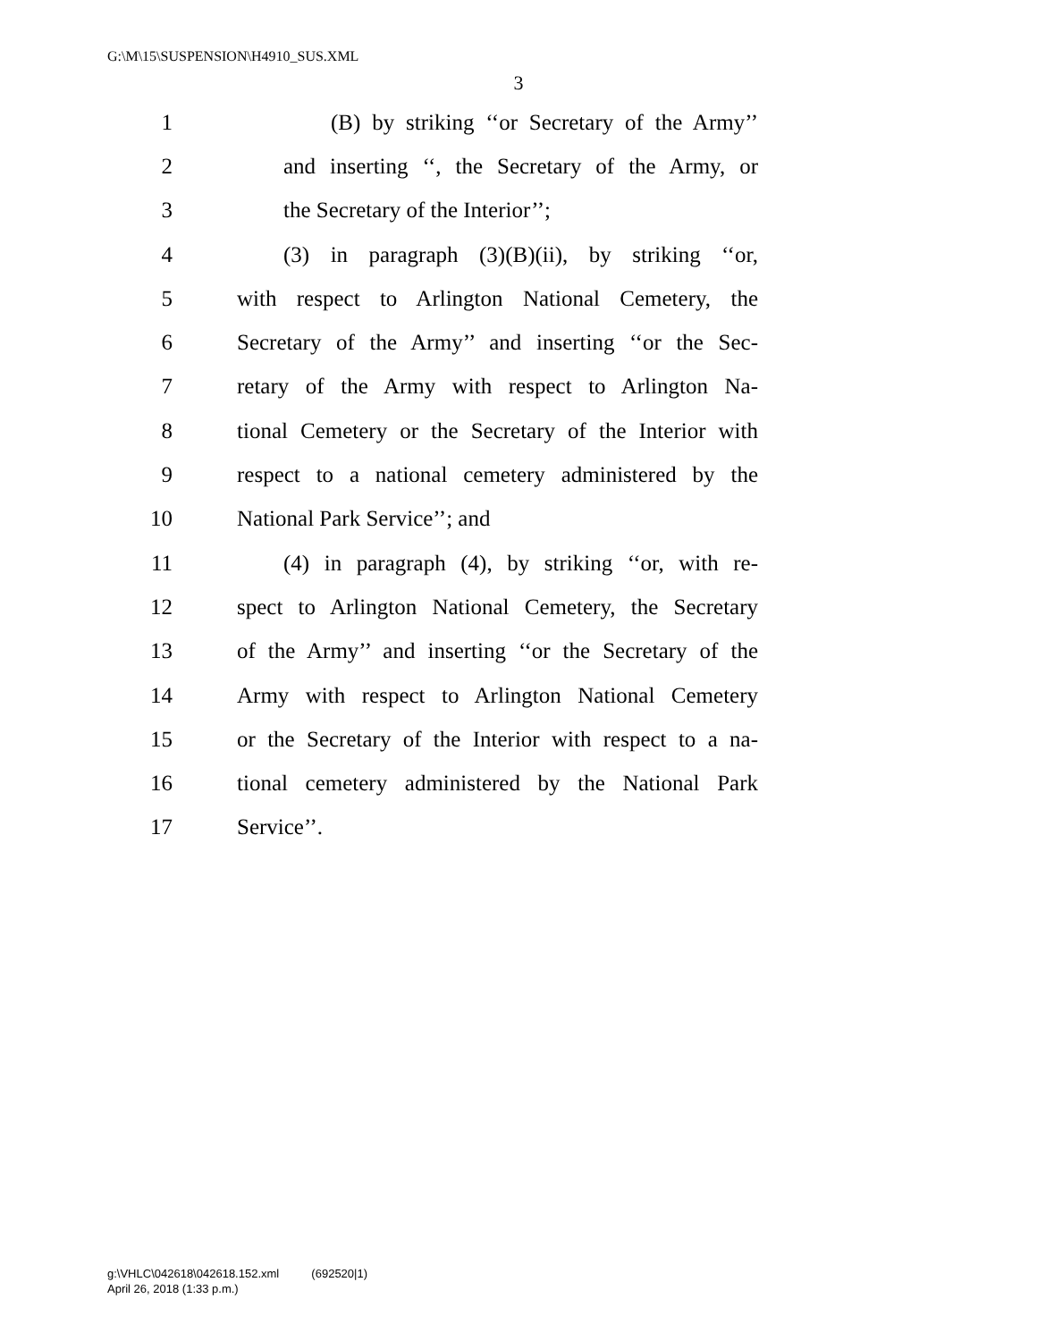G:\M\15\SUSPENSION\H4910_SUS.XML
3
1 (B) by striking ‘‘or Secretary of the Army’’
2 and inserting ‘‘, the Secretary of the Army, or
3 the Secretary of the Interior’’;
4 (3) in paragraph (3)(B)(ii), by striking ‘‘or,
5 with respect to Arlington National Cemetery, the
6 Secretary of the Army’’ and inserting ‘‘or the Sec-
7 retary of the Army with respect to Arlington Na-
8 tional Cemetery or the Secretary of the Interior with
9 respect to a national cemetery administered by the
10 National Park Service’’; and
11 (4) in paragraph (4), by striking ‘‘or, with re-
12 spect to Arlington National Cemetery, the Secretary
13 of the Army’’ and inserting ‘‘or the Secretary of the
14 Army with respect to Arlington National Cemetery
15 or the Secretary of the Interior with respect to a na-
16 tional cemetery administered by the National Park
17 Service’’.
g:\VHLC\042618\042618.152.xml (692520|1)
April 26, 2018 (1:33 p.m.)